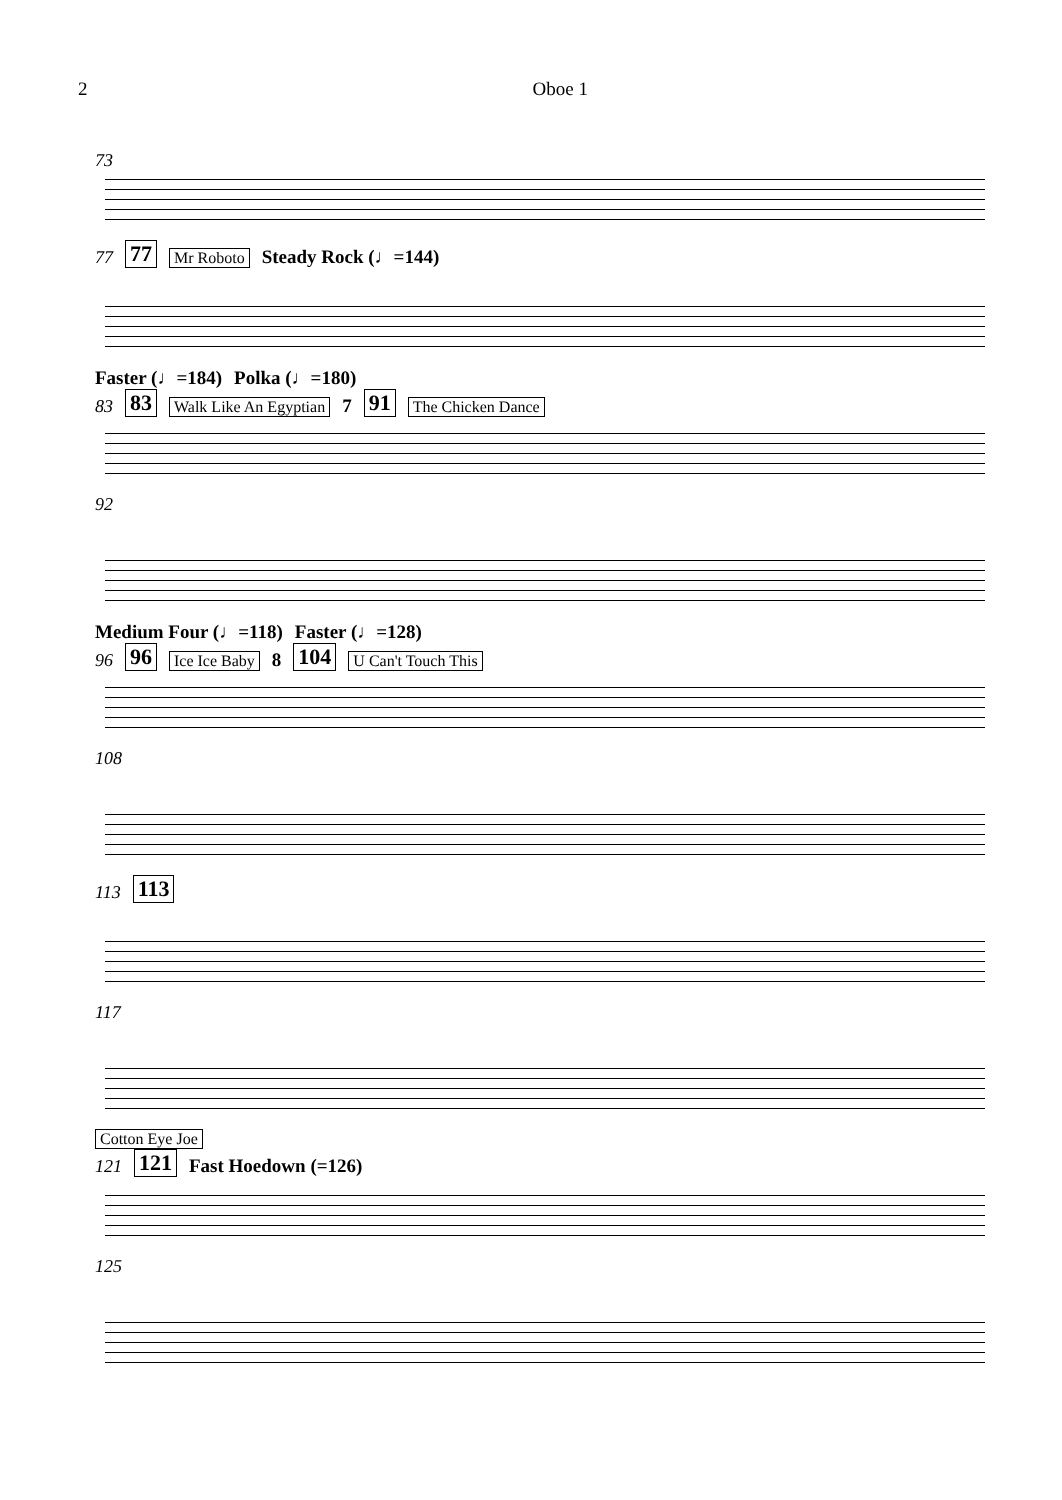2 Oboe 1
73
77 77 Mr Roboto Steady Rock (♩=144)
Faster (♩=184) Polka (♩=180)
83 83 Walk Like An Egyptian 7 91 The Chicken Dance
92
Medium Four (♩=118) Faster (♩=128)
96 96 Ice Ice Baby 8 104 U Can't Touch This
108
113 113
117
Cotton Eye Joe
121 121 Fast Hoedown (=126)
125